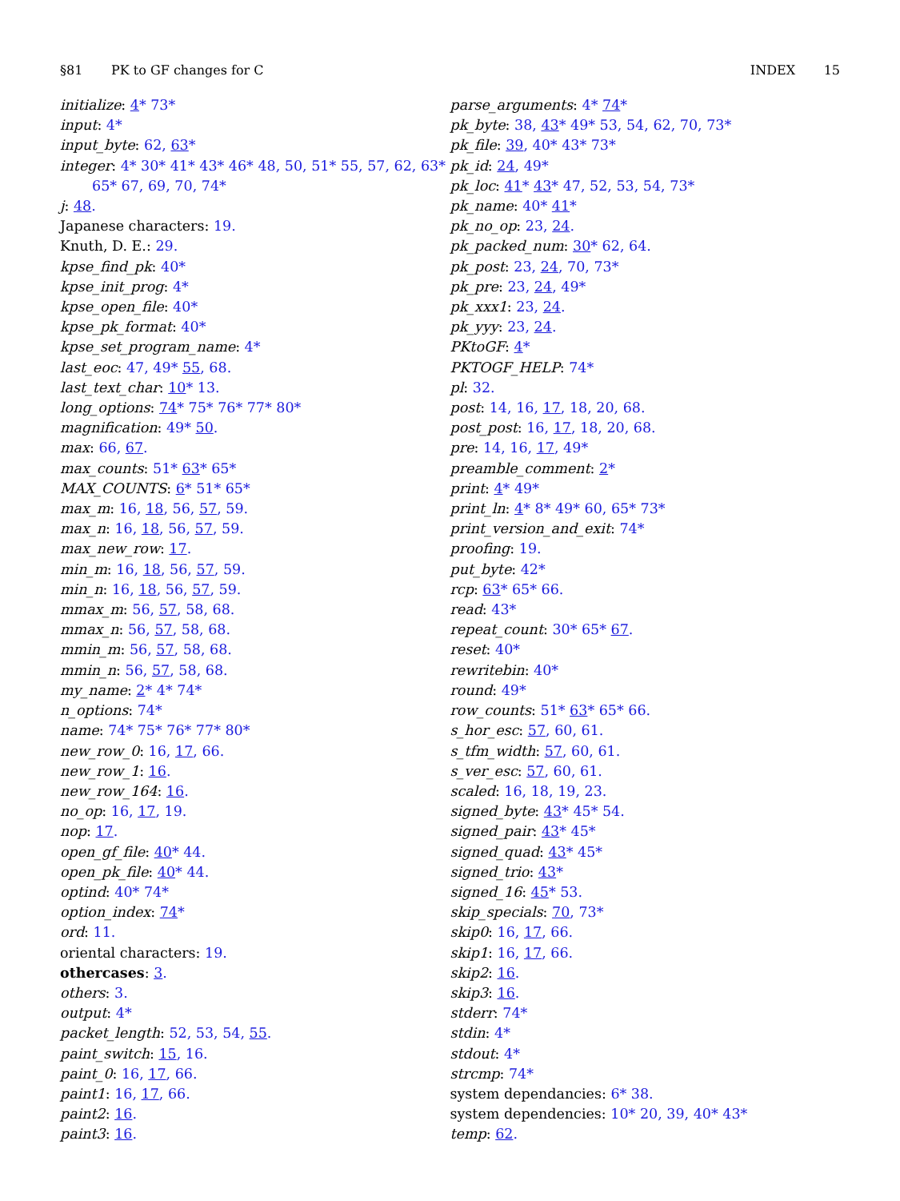§81 PK to GF changes for C INDEX 15
initialize: 4* 73*
input: 4*
input_byte: 62, 63*
integer: 4* 30* 41* 43* 46* 48, 50, 51* 55, 57, 62, 63* 65* 67, 69, 70, 74*
j: 48.
Japanese characters: 19.
Knuth, D. E.: 29.
kpse_find_pk: 40*
kpse_init_prog: 4*
kpse_open_file: 40*
kpse_pk_format: 40*
kpse_set_program_name: 4*
last_eoc: 47, 49* 55, 68.
last_text_char: 10* 13.
long_options: 74* 75* 76* 77* 80*
magnification: 49* 50.
max: 66, 67.
max_counts: 51* 63* 65*
MAX_COUNTS: 6* 51* 65*
max_m: 16, 18, 56, 57, 59.
max_n: 16, 18, 56, 57, 59.
max_new_row: 17.
min_m: 16, 18, 56, 57, 59.
min_n: 16, 18, 56, 57, 59.
mmax_m: 56, 57, 58, 68.
mmax_n: 56, 57, 58, 68.
mmin_m: 56, 57, 58, 68.
mmin_n: 56, 57, 58, 68.
my_name: 2* 4* 74*
n_options: 74*
name: 74* 75* 76* 77* 80*
new_row_0: 16, 17, 66.
new_row_1: 16.
new_row_164: 16.
no_op: 16, 17, 19.
nop: 17.
open_gf_file: 40* 44.
open_pk_file: 40* 44.
optind: 40* 74*
option_index: 74*
ord: 11.
oriental characters: 19.
othercases: 3.
others: 3.
output: 4*
packet_length: 52, 53, 54, 55.
paint_switch: 15, 16.
paint_0: 16, 17, 66.
paint1: 16, 17, 66.
paint2: 16.
paint3: 16.
parse_arguments: 4* 74*
pk_byte: 38, 43* 49* 53, 54, 62, 70, 73*
pk_file: 39, 40* 43* 73*
pk_id: 24, 49*
pk_loc: 41* 43* 47, 52, 53, 54, 73*
pk_name: 40* 41*
pk_no_op: 23, 24.
pk_packed_num: 30* 62, 64.
pk_post: 23, 24, 70, 73*
pk_pre: 23, 24, 49*
pk_xxx1: 23, 24.
pk_yyy: 23, 24.
PKtoGF: 4*
PKTOGF_HELP: 74*
pl: 32.
post: 14, 16, 17, 18, 20, 68.
post_post: 16, 17, 18, 20, 68.
pre: 14, 16, 17, 49*
preamble_comment: 2*
print: 4* 49*
print_ln: 4* 8* 49* 60, 65* 73*
print_version_and_exit: 74*
proofing: 19.
put_byte: 42*
rcp: 63* 65* 66.
read: 43*
repeat_count: 30* 65* 67.
reset: 40*
rewritebin: 40*
round: 49*
row_counts: 51* 63* 65* 66.
s_hor_esc: 57, 60, 61.
s_tfm_width: 57, 60, 61.
s_ver_esc: 57, 60, 61.
scaled: 16, 18, 19, 23.
signed_byte: 43* 45* 54.
signed_pair: 43* 45*
signed_quad: 43* 45*
signed_trio: 43*
signed_16: 45* 53.
skip_specials: 70, 73*
skip0: 16, 17, 66.
skip1: 16, 17, 66.
skip2: 16.
skip3: 16.
stderr: 74*
stdin: 4*
stdout: 4*
strcmp: 74*
system dependancies: 6* 38.
system dependencies: 10* 20, 39, 40* 43*
temp: 62.